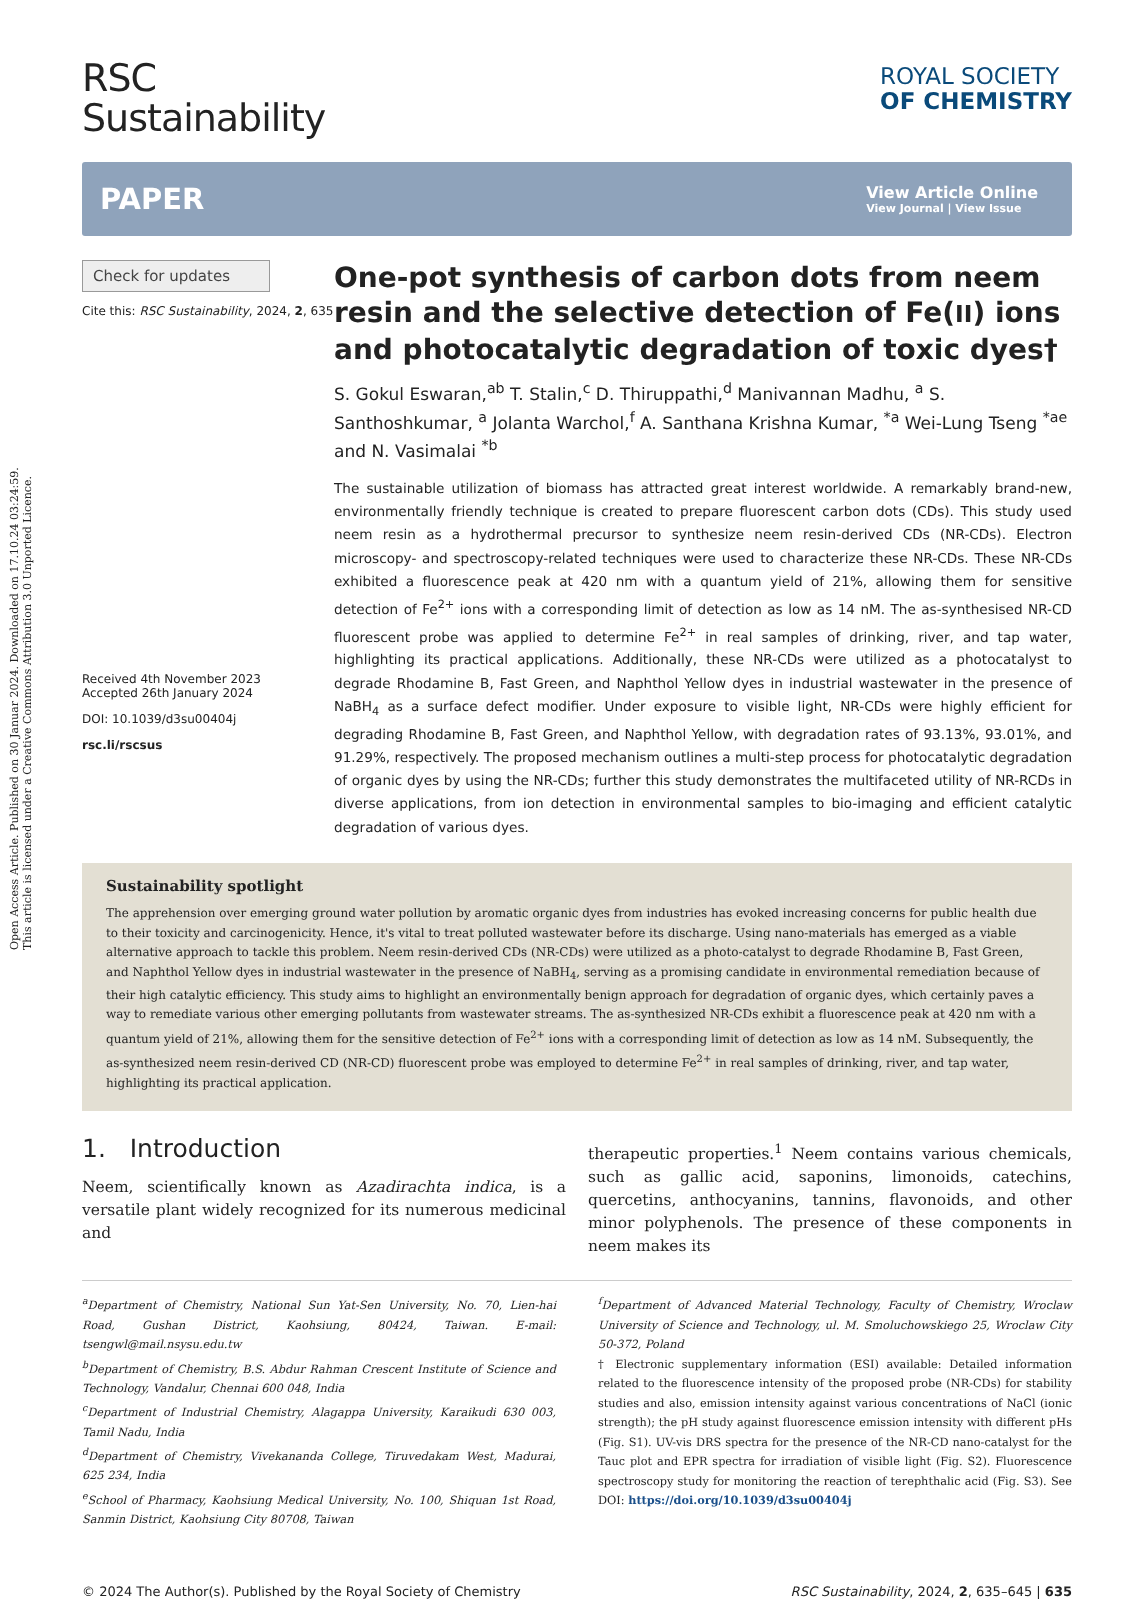Open Access Article. Published on 30 Januar 2024. Downloaded on 17.10.24 03:24:59.
This article is licensed under a Creative Commons Attribution 3.0 Unported Licence.
RSC
Sustainability
ROYAL SOCIETY
OF CHEMISTRY
PAPER
View Article Online
View Journal | View Issue
Check for updates
Cite this: RSC Sustainability, 2024, 2, 635
Received 4th November 2023
Accepted 26th January 2024
DOI: 10.1039/d3su00404j
rsc.li/rscsus
One-pot synthesis of carbon dots from neem resin and the selective detection of Fe(II) ions and photocatalytic degradation of toxic dyes†
S. Gokul Eswaran,<sup>ab</sup> T. Stalin,<sup>c</sup> D. Thiruppathi,<sup>d</sup> Manivannan Madhu, <sup>a</sup> S. Santhoshkumar, <sup>a</sup> Jolanta Warchol,<sup>f</sup> A. Santhana Krishna Kumar, <sup>*a</sup> Wei-Lung Tseng <sup>*ae</sup> and N. Vasimalai <sup>*b</sup>
The sustainable utilization of biomass has attracted great interest worldwide. A remarkably brand-new, environmentally friendly technique is created to prepare fluorescent carbon dots (CDs). This study used neem resin as a hydrothermal precursor to synthesize neem resin-derived CDs (NR-CDs). Electron microscopy- and spectroscopy-related techniques were used to characterize these NR-CDs. These NR-CDs exhibited a fluorescence peak at 420 nm with a quantum yield of 21%, allowing them for sensitive detection of Fe<sup>2+</sup> ions with a corresponding limit of detection as low as 14 nM. The as-synthesised NR-CD fluorescent probe was applied to determine Fe<sup>2+</sup> in real samples of drinking, river, and tap water, highlighting its practical applications. Additionally, these NR-CDs were utilized as a photocatalyst to degrade Rhodamine B, Fast Green, and Naphthol Yellow dyes in industrial wastewater in the presence of NaBH<sub>4</sub> as a surface defect modifier. Under exposure to visible light, NR-CDs were highly efficient for degrading Rhodamine B, Fast Green, and Naphthol Yellow, with degradation rates of 93.13%, 93.01%, and 91.29%, respectively. The proposed mechanism outlines a multi-step process for photocatalytic degradation of organic dyes by using the NR-CDs; further this study demonstrates the multifaceted utility of NR-RCDs in diverse applications, from ion detection in environmental samples to bio-imaging and efficient catalytic degradation of various dyes.
Sustainability spotlight
The apprehension over emerging ground water pollution by aromatic organic dyes from industries has evoked increasing concerns for public health due to their toxicity and carcinogenicity. Hence, it's vital to treat polluted wastewater before its discharge. Using nano-materials has emerged as a viable alternative approach to tackle this problem. Neem resin-derived CDs (NR-CDs) were utilized as a photo-catalyst to degrade Rhodamine B, Fast Green, and Naphthol Yellow dyes in industrial wastewater in the presence of NaBH<sub>4</sub>, serving as a promising candidate in environmental remediation because of their high catalytic efficiency. This study aims to highlight an environmentally benign approach for degradation of organic dyes, which certainly paves a way to remediate various other emerging pollutants from wastewater streams. The as-synthesized NR-CDs exhibit a fluorescence peak at 420 nm with a quantum yield of 21%, allowing them for the sensitive detection of Fe<sup>2+</sup> ions with a corresponding limit of detection as low as 14 nM. Subsequently, the as-synthesized neem resin-derived CD (NR-CD) fluorescent probe was employed to determine Fe<sup>2+</sup> in real samples of drinking, river, and tap water, highlighting its practical application.
1. Introduction
Neem, scientifically known as Azadirachta indica, is a versatile plant widely recognized for its numerous medicinal and
therapeutic properties.<sup>1</sup> Neem contains various chemicals, such as gallic acid, saponins, limonoids, catechins, quercetins, anthocyanins, tannins, flavonoids, and other minor polyphenols. The presence of these components in neem makes its
<sup>a</sup> Department of Chemistry, National Sun Yat-Sen University, No. 70, Lien-hai Road, Gushan District, Kaohsiung, 80424, Taiwan. E-mail: tsengwl@mail.nsysu.edu.tw
<sup>b</sup> Department of Chemistry, B.S. Abdur Rahman Crescent Institute of Science and Technology, Vandalur, Chennai 600 048, India
<sup>c</sup> Department of Industrial Chemistry, Alagappa University, Karaikudi 630 003, Tamil Nadu, India
<sup>d</sup> Department of Chemistry, Vivekananda College, Tiruvedakam West, Madurai, 625 234, India
<sup>e</sup> School of Pharmacy, Kaohsiung Medical University, No. 100, Shiquan 1st Road, Sanmin District, Kaohsiung City 80708, Taiwan
<sup>f</sup> Department of Advanced Material Technology, Faculty of Chemistry, Wroclaw University of Science and Technology, ul. M. Smoluchowskiego 25, Wroclaw City 50-372, Poland
† Electronic supplementary information (ESI) available: Detailed information related to the fluorescence intensity of the proposed probe (NR-CDs) for stability studies and also, emission intensity against various concentrations of NaCl (ionic strength); the pH study against fluorescence emission intensity with different pHs (Fig. S1). UV-vis DRS spectra for the presence of the NR-CD nano-catalyst for the Tauc plot and EPR spectra for irradiation of visible light (Fig. S2). Fluorescence spectroscopy study for monitoring the reaction of terephthalic acid (Fig. S3). See DOI: https://doi.org/10.1039/d3su00404j
© 2024 The Author(s). Published by the Royal Society of Chemistry RSC Sustainability, 2024, 2, 635–645 | 635